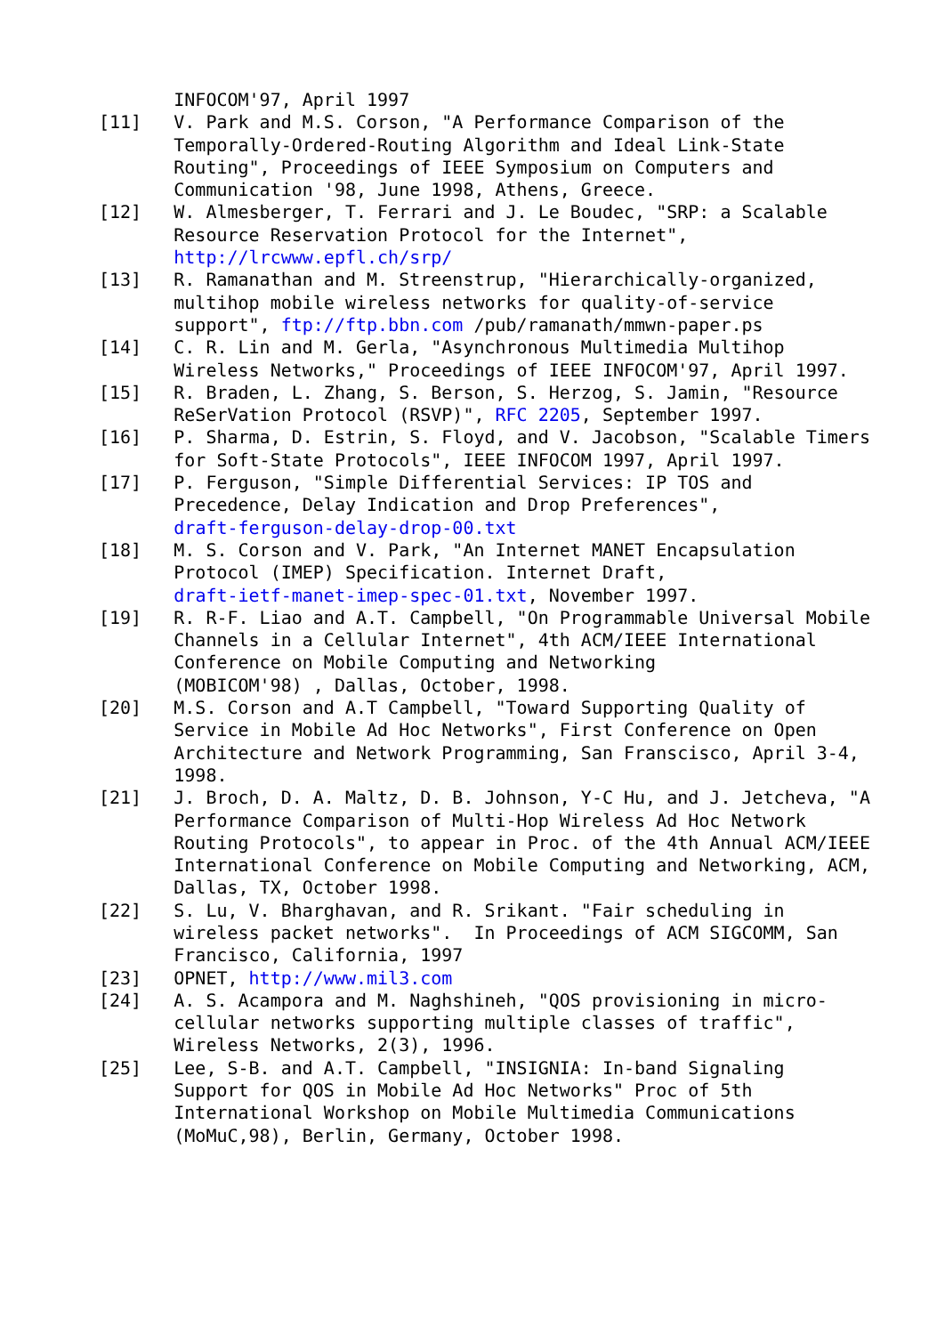INFOCOM'97, April 1997
[11]   V. Park and M.S. Corson, "A Performance Comparison of the
       Temporally-Ordered-Routing Algorithm and Ideal Link-State
       Routing", Proceedings of IEEE Symposium on Computers and
       Communication '98, June 1998, Athens, Greece.
[12]   W. Almesberger, T. Ferrari and J. Le Boudec, "SRP: a Scalable
       Resource Reservation Protocol for the Internet",
       http://lrcwww.epfl.ch/srp/
[13]   R. Ramanathan and M. Streenstrup, "Hierarchically-organized,
       multihop mobile wireless networks for quality-of-service
       support", ftp://ftp.bbn.com /pub/ramanath/mmwn-paper.ps
[14]   C. R. Lin and M. Gerla, "Asynchronous Multimedia Multihop
       Wireless Networks," Proceedings of IEEE INFOCOM'97, April 1997.
[15]   R. Braden, L. Zhang, S. Berson, S. Herzog, S. Jamin, "Resource
       ReSerVation Protocol (RSVP)", RFC 2205, September 1997.
[16]   P. Sharma, D. Estrin, S. Floyd, and V. Jacobson, "Scalable Timers
       for Soft-State Protocols", IEEE INFOCOM 1997, April 1997.
[17]   P. Ferguson, "Simple Differential Services: IP TOS and
       Precedence, Delay Indication and Drop Preferences",
       draft-ferguson-delay-drop-00.txt
[18]   M. S. Corson and V. Park, "An Internet MANET Encapsulation
       Protocol (IMEP) Specification. Internet Draft,
       draft-ietf-manet-imep-spec-01.txt, November 1997.
[19]   R. R-F. Liao and A.T. Campbell, "On Programmable Universal Mobile
       Channels in a Cellular Internet", 4th ACM/IEEE International
       Conference on Mobile Computing and Networking
       (MOBICOM'98) , Dallas, October, 1998.
[20]   M.S. Corson and A.T Campbell, "Toward Supporting Quality of
       Service in Mobile Ad Hoc Networks", First Conference on Open
       Architecture and Network Programming, San Franscisco, April 3-4,
       1998.
[21]   J. Broch, D. A. Maltz, D. B. Johnson, Y-C Hu, and J. Jetcheva, "A
       Performance Comparison of Multi-Hop Wireless Ad Hoc Network
       Routing Protocols", to appear in Proc. of the 4th Annual ACM/IEEE
       International Conference on Mobile Computing and Networking, ACM,
       Dallas, TX, October 1998.
[22]   S. Lu, V. Bharghavan, and R. Srikant. "Fair scheduling in
       wireless packet networks".  In Proceedings of ACM SIGCOMM, San
       Francisco, California, 1997
[23]   OPNET, http://www.mil3.com
[24]   A. S. Acampora and M. Naghshineh, "QOS provisioning in micro-
       cellular networks supporting multiple classes of traffic",
       Wireless Networks, 2(3), 1996.
[25]   Lee, S-B. and A.T. Campbell, "INSIGNIA: In-band Signaling
       Support for QOS in Mobile Ad Hoc Networks" Proc of 5th
       International Workshop on Mobile Multimedia Communications
       (MoMuC,98), Berlin, Germany, October 1998.